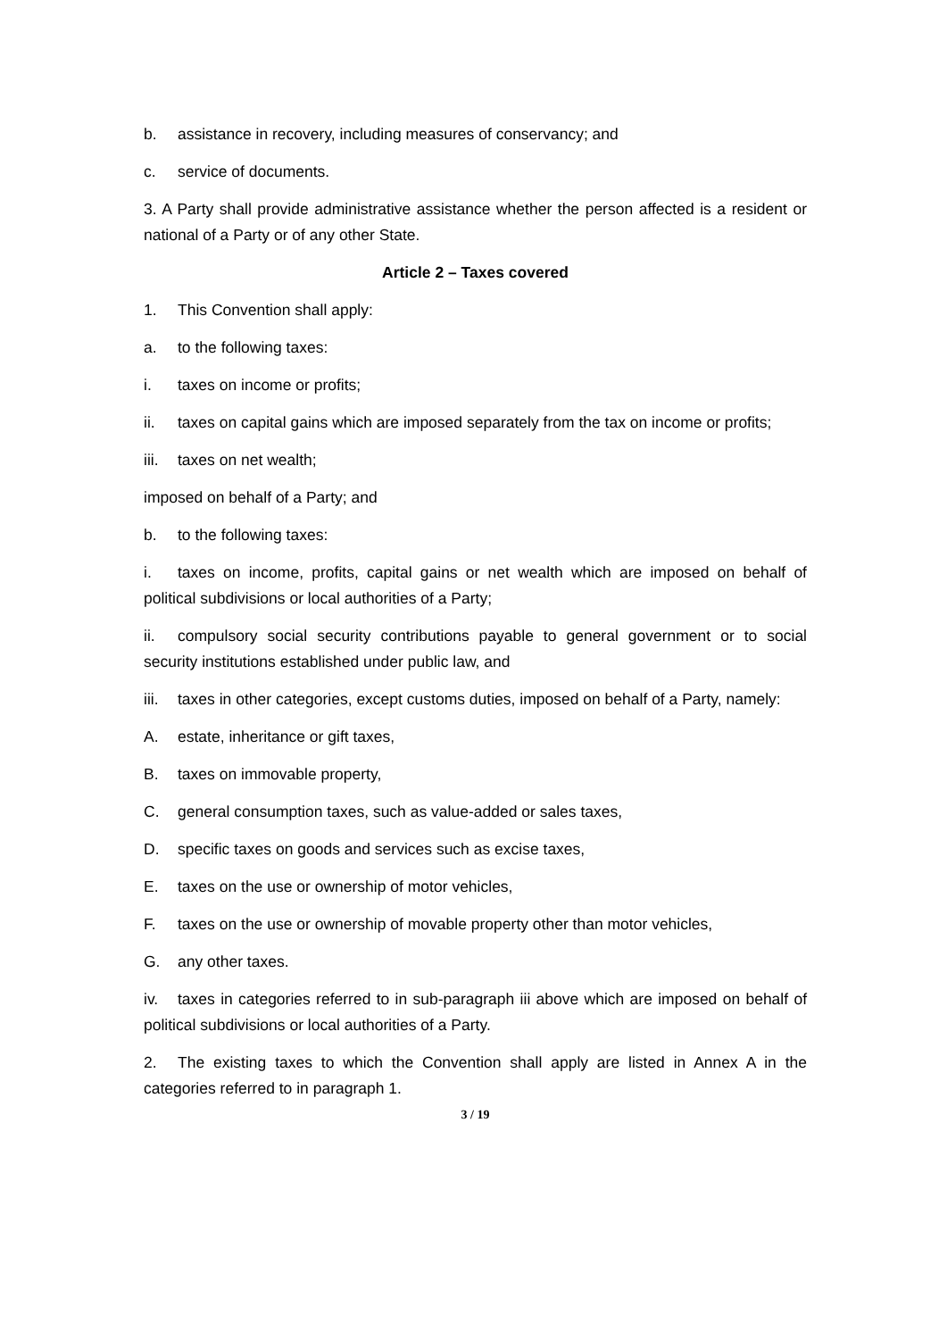b. assistance in recovery, including measures of conservancy; and
c. service of documents.
3. A Party shall provide administrative assistance whether the person affected is a resident or national of a Party or of any other State.
Article 2 – Taxes covered
1. This Convention shall apply:
a. to the following taxes:
i. taxes on income or profits;
ii. taxes on capital gains which are imposed separately from the tax on income or profits;
iii. taxes on net wealth;
imposed on behalf of a Party; and
b. to the following taxes:
i. taxes on income, profits, capital gains or net wealth which are imposed on behalf of political subdivisions or local authorities of a Party;
ii. compulsory social security contributions payable to general government or to social security institutions established under public law, and
iii. taxes in other categories, except customs duties, imposed on behalf of a Party, namely:
A. estate, inheritance or gift taxes,
B. taxes on immovable property,
C. general consumption taxes, such as value-added or sales taxes,
D. specific taxes on goods and services such as excise taxes,
E. taxes on the use or ownership of motor vehicles,
F. taxes on the use or ownership of movable property other than motor vehicles,
G. any other taxes.
iv. taxes in categories referred to in sub-paragraph iii above which are imposed on behalf of political subdivisions or local authorities of a Party.
2. The existing taxes to which the Convention shall apply are listed in Annex A in the categories referred to in paragraph 1.
3 / 19